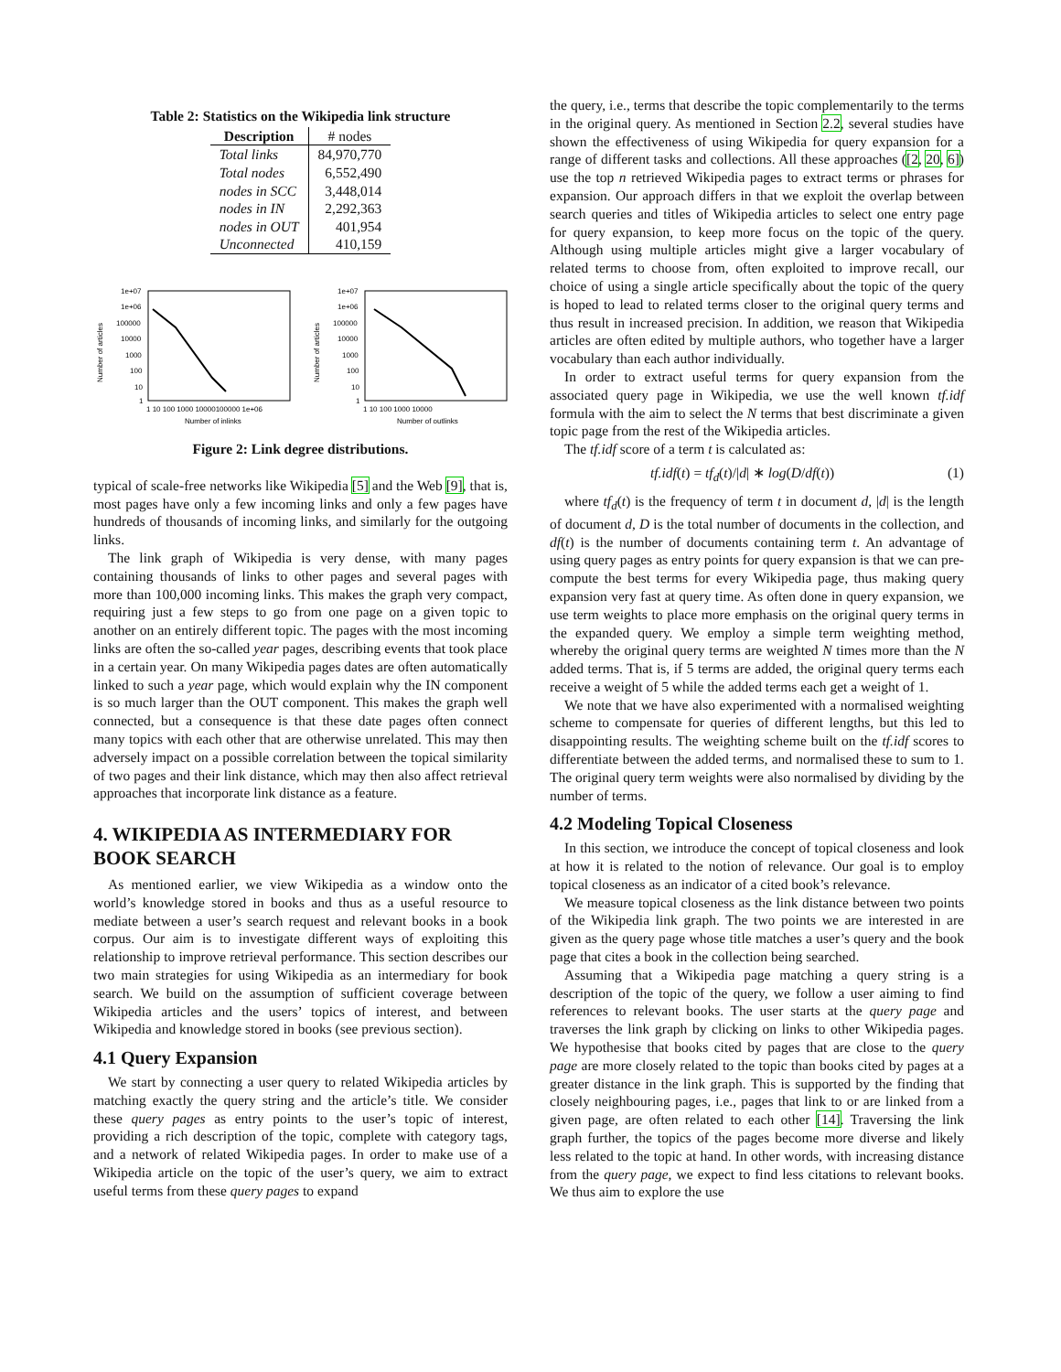Table 2: Statistics on the Wikipedia link structure
| Description | # nodes |
| --- | --- |
| Total links | 84,970,770 |
| Total nodes | 6,552,490 |
| nodes in SCC | 3,448,014 |
| nodes in IN | 2,292,363 |
| nodes in OUT | 401,954 |
| Unconnected | 410,159 |
1e+07
1e+06
100000
10000
1000
100
10
1
1 10 100 1000 10000100000 1e+06
Number of inlinks
Number of articles
1e+07
1e+06
100000
10000
1000
100
10
1
1 10 100 1000 10000
Number of outlinks
Number of articles
Figure 2: Link degree distributions.
typical of scale-free networks like Wikipedia [5] and the Web [9], that is, most pages have only a few incoming links and only a few pages have hundreds of thousands of incoming links, and similarly for the outgoing links.
The link graph of Wikipedia is very dense, with many pages containing thousands of links to other pages and several pages with more than 100,000 incoming links. This makes the graph very compact, requiring just a few steps to go from one page on a given topic to another on an entirely different topic. The pages with the most incoming links are often the so-called year pages, describing events that took place in a certain year. On many Wikipedia pages dates are often automatically linked to such a year page, which would explain why the IN component is so much larger than the OUT component. This makes the graph well connected, but a consequence is that these date pages often connect many topics with each other that are otherwise unrelated. This may then adversely impact on a possible correlation between the topical similarity of two pages and their link distance, which may then also affect retrieval approaches that incorporate link distance as a feature.
4. WIKIPEDIA AS INTERMEDIARY FOR BOOK SEARCH
As mentioned earlier, we view Wikipedia as a window onto the world’s knowledge stored in books and thus as a useful resource to mediate between a user’s search request and relevant books in a book corpus. Our aim is to investigate different ways of exploiting this relationship to improve retrieval performance. This section describes our two main strategies for using Wikipedia as an intermediary for book search. We build on the assumption of sufficient coverage between Wikipedia articles and the users’ topics of interest, and between Wikipedia and knowledge stored in books (see previous section).
4.1 Query Expansion
We start by connecting a user query to related Wikipedia articles by matching exactly the query string and the article’s title. We consider these query pages as entry points to the user’s topic of interest, providing a rich description of the topic, complete with category tags, and a network of related Wikipedia pages. In order to make use of a Wikipedia article on the topic of the user’s query, we aim to extract useful terms from these query pages to expand
the query, i.e., terms that describe the topic complementarily to the terms in the original query. As mentioned in Section 2.2, several studies have shown the effectiveness of using Wikipedia for query expansion for a range of different tasks and collections. All these approaches ([2, 20, 6]) use the top n retrieved Wikipedia pages to extract terms or phrases for expansion. Our approach differs in that we exploit the overlap between search queries and titles of Wikipedia articles to select one entry page for query expansion, to keep more focus on the topic of the query. Although using multiple articles might give a larger vocabulary of related terms to choose from, often exploited to improve recall, our choice of using a single article specifically about the topic of the query is hoped to lead to related terms closer to the original query terms and thus result in increased precision. In addition, we reason that Wikipedia articles are often edited by multiple authors, who together have a larger vocabulary than each author individually.
In order to extract useful terms for query expansion from the associated query page in Wikipedia, we use the well known tf.idf formula with the aim to select the N terms that best discriminate a given topic page from the rest of the Wikipedia articles.
The tf.idf score of a term t is calculated as:
tf.idf(t) = tf<sub>d</sub>(t)/|d| ∗ log(D/df(t)) (1)
where tf<sub>d</sub>(t) is the frequency of term t in document d, |d| is the length of document d, D is the total number of documents in the collection, and df(t) is the number of documents containing term t. An advantage of using query pages as entry points for query expansion is that we can pre-compute the best terms for every Wikipedia page, thus making query expansion very fast at query time. As often done in query expansion, we use term weights to place more emphasis on the original query terms in the expanded query. We employ a simple term weighting method, whereby the original query terms are weighted N times more than the N added terms. That is, if 5 terms are added, the original query terms each receive a weight of 5 while the added terms each get a weight of 1.
We note that we have also experimented with a normalised weighting scheme to compensate for queries of different lengths, but this led to disappointing results. The weighting scheme built on the tf.idf scores to differentiate between the added terms, and normalised these to sum to 1. The original query term weights were also normalised by dividing by the number of terms.
4.2 Modeling Topical Closeness
In this section, we introduce the concept of topical closeness and look at how it is related to the notion of relevance. Our goal is to employ topical closeness as an indicator of a cited book’s relevance.
We measure topical closeness as the link distance between two points of the Wikipedia link graph. The two points we are interested in are given as the query page whose title matches a user’s query and the book page that cites a book in the collection being searched.
Assuming that a Wikipedia page matching a query string is a description of the topic of the query, we follow a user aiming to find references to relevant books. The user starts at the query page and traverses the link graph by clicking on links to other Wikipedia pages. We hypothesise that books cited by pages that are close to the query page are more closely related to the topic than books cited by pages at a greater distance in the link graph. This is supported by the finding that closely neighbouring pages, i.e., pages that link to or are linked from a given page, are often related to each other [14]. Traversing the link graph further, the topics of the pages become more diverse and likely less related to the topic at hand. In other words, with increasing distance from the query page, we expect to find less citations to relevant books. We thus aim to explore the use